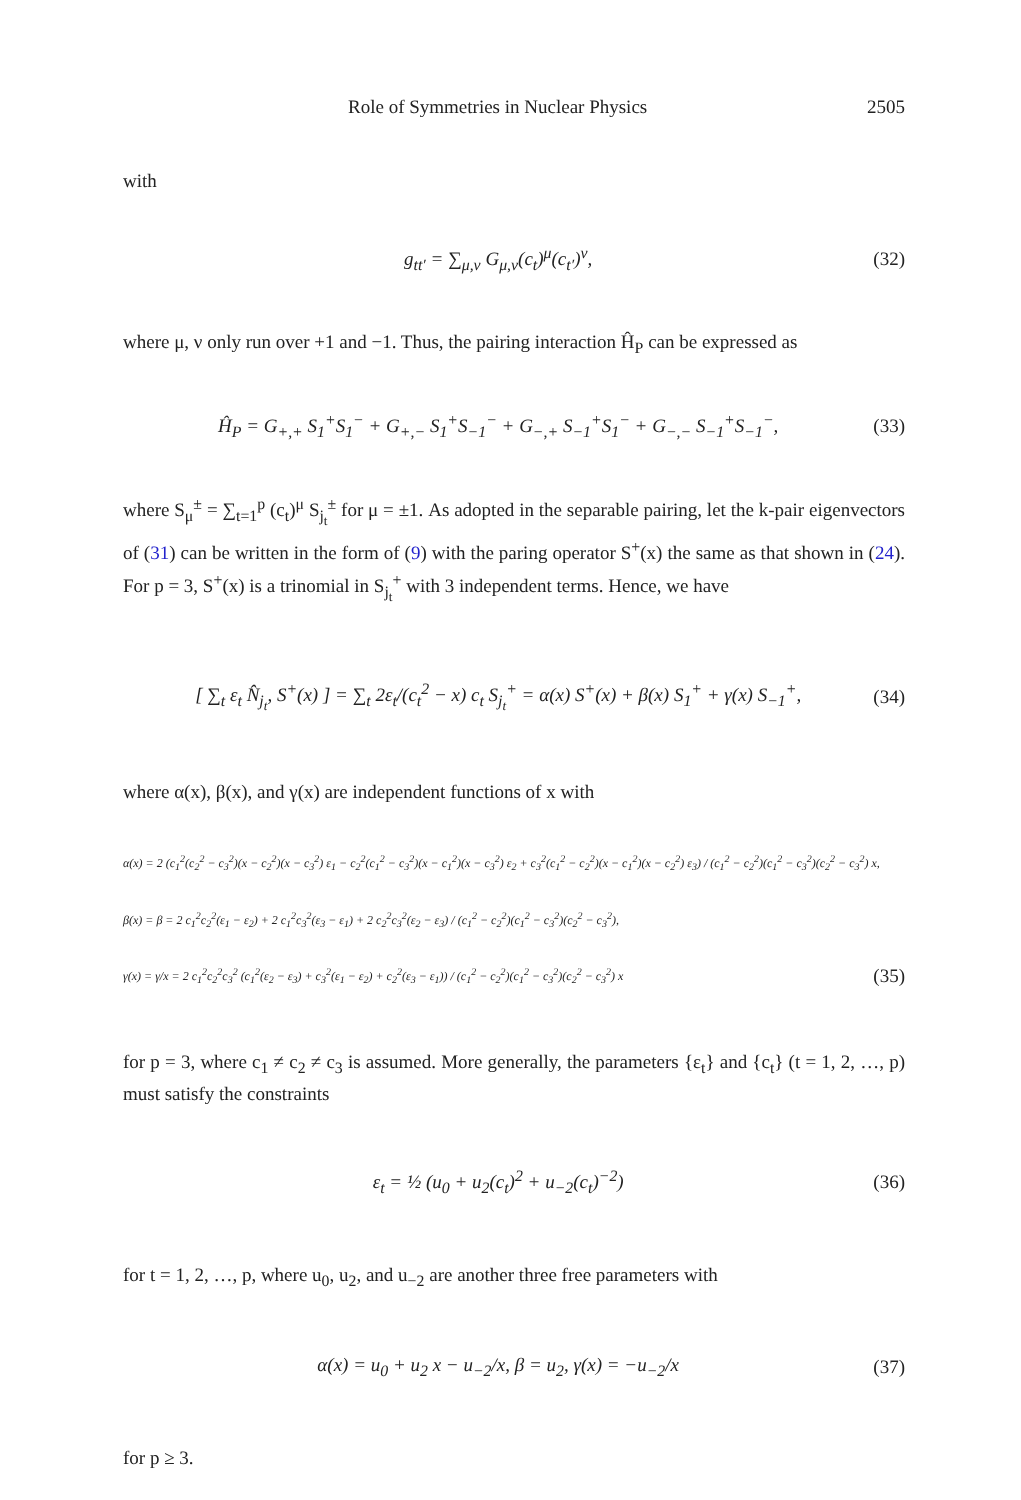Role of Symmetries in Nuclear Physics 2505
with
g<sub>tt′</sub> = ∑<sub>μ,ν</sub> G<sub>μ,ν</sub>(c<sub>t</sub>)<sup>μ</sup>(c<sub>t′</sub>)<sup>ν</sup>, (32)
where μ, ν only run over +1 and −1. Thus, the pairing interaction Ĥ<sub>P</sub> can be expressed as
Ĥ<sub>P</sub> = G<sub>+,+</sub> S<sub>1</sub><sup>+</sup>S<sub>1</sub><sup>−</sup> + G<sub>+,−</sub> S<sub>1</sub><sup>+</sup>S<sub>−1</sub><sup>−</sup> + G<sub>−,+</sub> S<sub>−1</sub><sup>+</sup>S<sub>1</sub><sup>−</sup> + G<sub>−,−</sub> S<sub>−1</sub><sup>+</sup>S<sub>−1</sub><sup>−</sup>, (33)
where S<sub>μ</sub><sup>±</sup> = ∑<sub>t=1</sub><sup>p</sup> (c<sub>t</sub>)<sup>μ</sup> S<sub>j<sub>t</sub></sub><sup>±</sup> for μ = ±1. As adopted in the separable pairing, let the k-pair eigenvectors of (31) can be written in the form of (9) with the paring operator S<sup>+</sup>(x) the same as that shown in (24). For p = 3, S<sup>+</sup>(x) is a trinomial in S<sub>j<sub>t</sub></sub><sup>+</sup> with 3 independent terms. Hence, we have
[ ∑<sub>t</sub> ε<sub>t</sub> N̂<sub>j<sub>t</sub></sub>, S<sup>+</sup>(x) ] = ∑<sub>t</sub> 2ε<sub>t</sub>/(c<sub>t</sub><sup>2</sup> − x) c<sub>t</sub> S<sub>j<sub>t</sub></sub><sup>+</sup> = α(x) S<sup>+</sup>(x) + β(x) S<sub>1</sub><sup>+</sup> + γ(x) S<sub>−1</sub><sup>+</sup>, (34)
where α(x), β(x), and γ(x) are independent functions of x with
α(x) = 2 (c<sub>1</sub><sup>2</sup>(c<sub>2</sub><sup>2</sup> − c<sub>3</sub><sup>2</sup>)(x − c<sub>2</sub><sup>2</sup>)(x − c<sub>3</sub><sup>2</sup>) ε<sub>1</sub> − c<sub>2</sub><sup>2</sup>(c<sub>1</sub><sup>2</sup> − c<sub>3</sub><sup>2</sup>)(x − c<sub>1</sub><sup>2</sup>)(x − c<sub>3</sub><sup>2</sup>) ε<sub>2</sub> + c<sub>3</sub><sup>2</sup>(c<sub>1</sub><sup>2</sup> − c<sub>2</sub><sup>2</sup>)(x − c<sub>1</sub><sup>2</sup>)(x − c<sub>2</sub><sup>2</sup>) ε<sub>3</sub>) / (c<sub>1</sub><sup>2</sup> − c<sub>2</sub><sup>2</sup>)(c<sub>1</sub><sup>2</sup> − c<sub>3</sub><sup>2</sup>)(c<sub>2</sub><sup>2</sup> − c<sub>3</sub><sup>2</sup>) x,
β(x) = β = 2 c<sub>1</sub><sup>2</sup>c<sub>2</sub><sup>2</sup>(ε<sub>1</sub> − ε<sub>2</sub>) + 2 c<sub>1</sub><sup>2</sup>c<sub>3</sub><sup>2</sup>(ε<sub>3</sub> − ε<sub>1</sub>) + 2 c<sub>2</sub><sup>2</sup>c<sub>3</sub><sup>2</sup>(ε<sub>2</sub> − ε<sub>3</sub>) / (c<sub>1</sub><sup>2</sup> − c<sub>2</sub><sup>2</sup>)(c<sub>1</sub><sup>2</sup> − c<sub>3</sub><sup>2</sup>)(c<sub>2</sub><sup>2</sup> − c<sub>3</sub><sup>2</sup>),
γ(x) = γ/x = 2 c<sub>1</sub><sup>2</sup>c<sub>2</sub><sup>2</sup>c<sub>3</sub><sup>2</sup> (c<sub>1</sub><sup>2</sup>(ε<sub>2</sub> − ε<sub>3</sub>) + c<sub>3</sub><sup>2</sup>(ε<sub>1</sub> − ε<sub>2</sub>) + c<sub>2</sub><sup>2</sup>(ε<sub>3</sub> − ε<sub>1</sub>)) / (c<sub>1</sub><sup>2</sup> − c<sub>2</sub><sup>2</sup>)(c<sub>1</sub><sup>2</sup> − c<sub>3</sub><sup>2</sup>)(c<sub>2</sub><sup>2</sup> − c<sub>3</sub><sup>2</sup>) x (35)
for p = 3, where c<sub>1</sub> ≠ c<sub>2</sub> ≠ c<sub>3</sub> is assumed. More generally, the parameters {ε<sub>t</sub>} and {c<sub>t</sub>} (t = 1, 2, …, p) must satisfy the constraints
ε<sub>t</sub> = ½ (u<sub>0</sub> + u<sub>2</sub>(c<sub>t</sub>)<sup>2</sup> + u<sub>−2</sub>(c<sub>t</sub>)<sup>−2</sup>) (36)
for t = 1, 2, …, p, where u<sub>0</sub>, u<sub>2</sub>, and u<sub>−2</sub> are another three free parameters with
α(x) = u<sub>0</sub> + u<sub>2</sub> x − u<sub>−2</sub>/x, β = u<sub>2</sub>, γ(x) = −u<sub>−2</sub>/x (37)
for p ≥ 3.